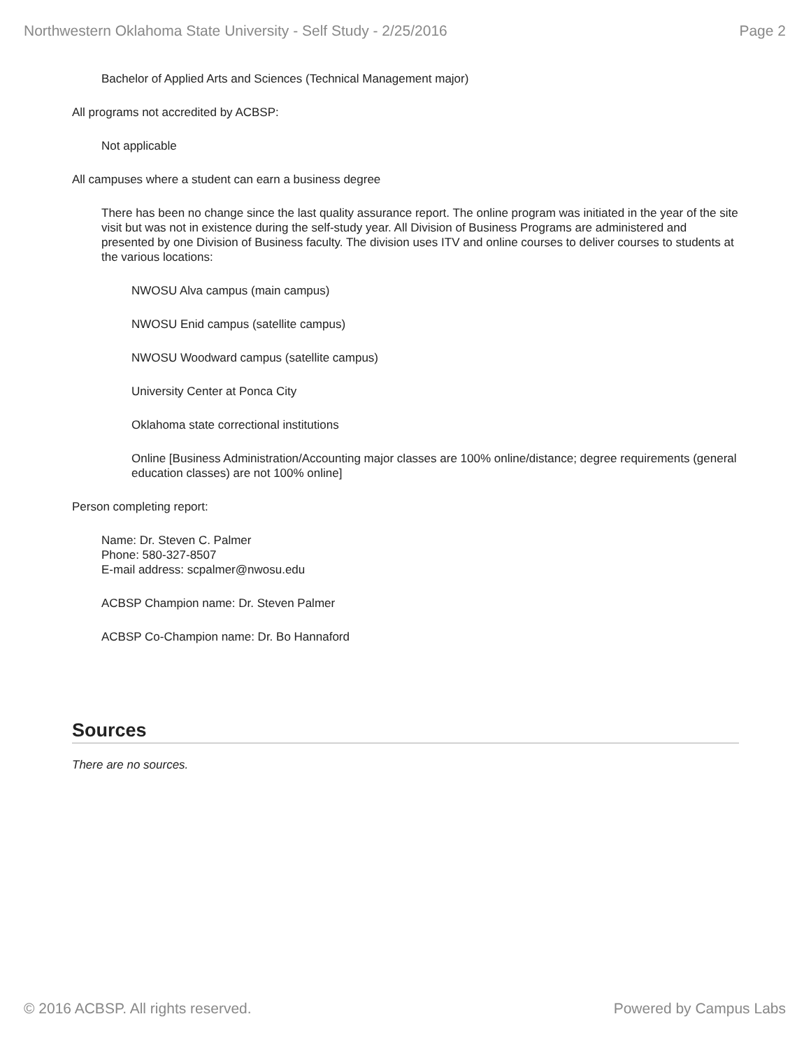Northwestern Oklahoma State University - Self Study - 2/25/2016 Page 2
Bachelor of Applied Arts and Sciences (Technical Management major)
All programs not accredited by ACBSP:
Not applicable
All campuses where a student can earn a business degree
There has been no change since the last quality assurance report. The online program was initiated in the year of the site visit but was not in existence during the self-study year. All Division of Business Programs are administered and presented by one Division of Business faculty. The division uses ITV and online courses to deliver courses to students at the various locations:
NWOSU Alva campus (main campus)
NWOSU Enid campus (satellite campus)
NWOSU Woodward campus (satellite campus)
University Center at Ponca City
Oklahoma state correctional institutions
Online [Business Administration/Accounting major classes are 100% online/distance; degree requirements (general education classes) are not 100% online]
Person completing report:
Name: Dr. Steven C. Palmer
Phone: 580-327-8507
E-mail address: scpalmer@nwosu.edu
ACBSP Champion name: Dr. Steven Palmer
ACBSP Co-Champion name: Dr. Bo Hannaford
Sources
There are no sources.
© 2016 ACBSP. All rights reserved. Powered by Campus Labs